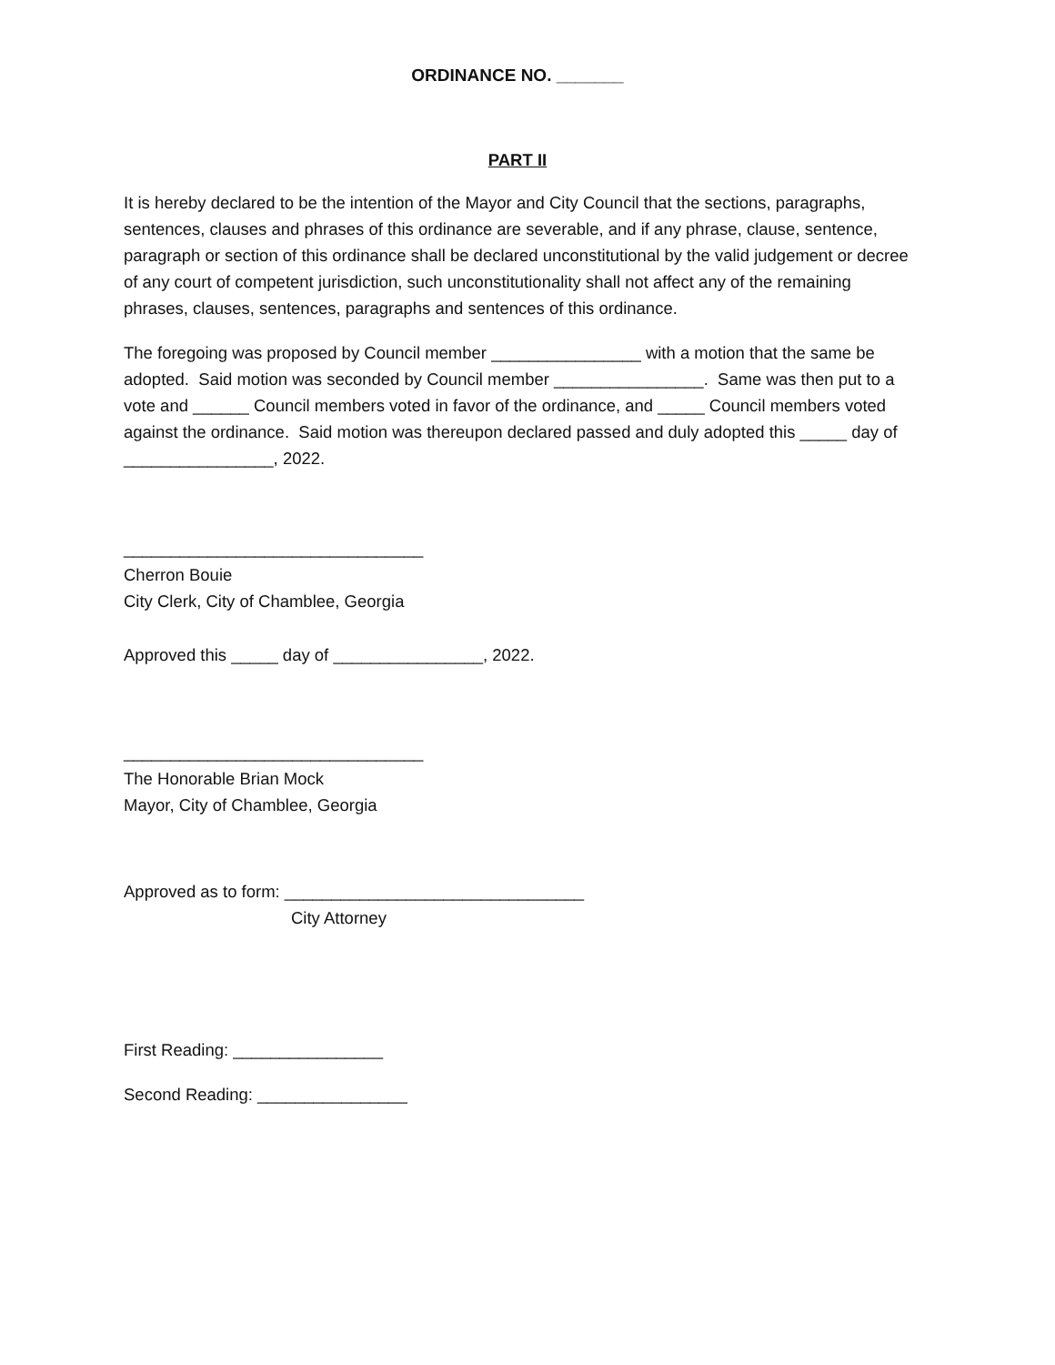ORDINANCE NO. _______
PART II
It is hereby declared to be the intention of the Mayor and City Council that the sections, paragraphs, sentences, clauses and phrases of this ordinance are severable, and if any phrase, clause, sentence, paragraph or section of this ordinance shall be declared unconstitutional by the valid judgement or decree of any court of competent jurisdiction, such unconstitutionality shall not affect any of the remaining phrases, clauses, sentences, paragraphs and sentences of this ordinance.
The foregoing was proposed by Council member ________________ with a motion that the same be adopted. Said motion was seconded by Council member ________________. Same was then put to a vote and ______ Council members voted in favor of the ordinance, and _____ Council members voted against the ordinance. Said motion was thereupon declared passed and duly adopted this _____ day of ________________, 2022.
________________________________
Cherron Bouie
City Clerk, City of Chamblee, Georgia
Approved this _____ day of ________________, 2022.
________________________________
The Honorable Brian Mock
Mayor, City of Chamblee, Georgia
Approved as to form: ________________________________
City Attorney
First Reading: ________________
Second Reading: ________________